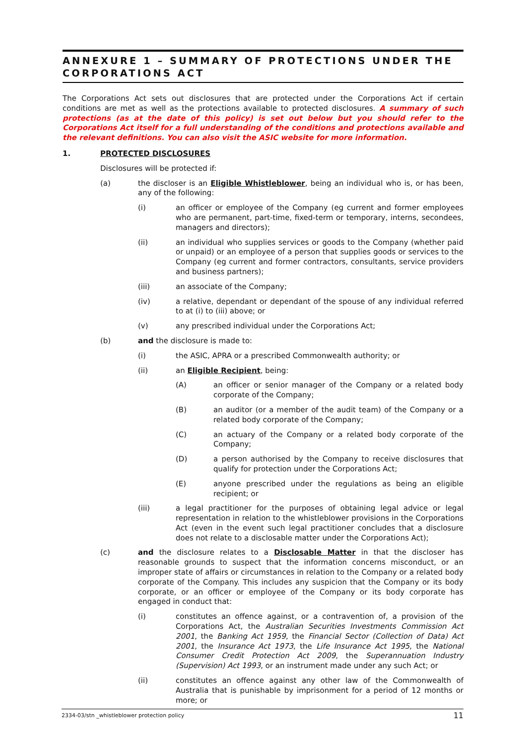ANNEXURE 1 – SUMMARY OF PROTECTIONS UNDER THE CORPORATIONS ACT
The Corporations Act sets out disclosures that are protected under the Corporations Act if certain conditions are met as well as the protections available to protected disclosures. A summary of such protections (as at the date of this policy) is set out below but you should refer to the Corporations Act itself for a full understanding of the conditions and protections available and the relevant definitions. You can also visit the ASIC website for more information.
1. PROTECTED DISCLOSURES
Disclosures will be protected if:
(a) the discloser is an Eligible Whistleblower, being an individual who is, or has been, any of the following:
(i) an officer or employee of the Company (eg current and former employees who are permanent, part-time, fixed-term or temporary, interns, secondees, managers and directors);
(ii) an individual who supplies services or goods to the Company (whether paid or unpaid) or an employee of a person that supplies goods or services to the Company (eg current and former contractors, consultants, service providers and business partners);
(iii) an associate of the Company;
(iv) a relative, dependant or dependant of the spouse of any individual referred to at (i) to (iii) above; or
(v) any prescribed individual under the Corporations Act;
(b) and the disclosure is made to:
(i) the ASIC, APRA or a prescribed Commonwealth authority; or
(ii) an Eligible Recipient, being:
(A) an officer or senior manager of the Company or a related body corporate of the Company;
(B) an auditor (or a member of the audit team) of the Company or a related body corporate of the Company;
(C) an actuary of the Company or a related body corporate of the Company;
(D) a person authorised by the Company to receive disclosures that qualify for protection under the Corporations Act;
(E) anyone prescribed under the regulations as being an eligible recipient; or
(iii) a legal practitioner for the purposes of obtaining legal advice or legal representation in relation to the whistleblower provisions in the Corporations Act (even in the event such legal practitioner concludes that a disclosure does not relate to a disclosable matter under the Corporations Act);
(c) and the disclosure relates to a Disclosable Matter in that the discloser has reasonable grounds to suspect that the information concerns misconduct, or an improper state of affairs or circumstances in relation to the Company or a related body corporate of the Company. This includes any suspicion that the Company or its body corporate, or an officer or employee of the Company or its body corporate has engaged in conduct that:
(i) constitutes an offence against, or a contravention of, a provision of the Corporations Act, the Australian Securities Investments Commission Act 2001, the Banking Act 1959, the Financial Sector (Collection of Data) Act 2001, the Insurance Act 1973, the Life Insurance Act 1995, the National Consumer Credit Protection Act 2009, the Superannuation Industry (Supervision) Act 1993, or an instrument made under any such Act; or
(ii) constitutes an offence against any other law of the Commonwealth of Australia that is punishable by imprisonment for a period of 12 months or more; or
2334-03/stn _whistleblower protection policy 11